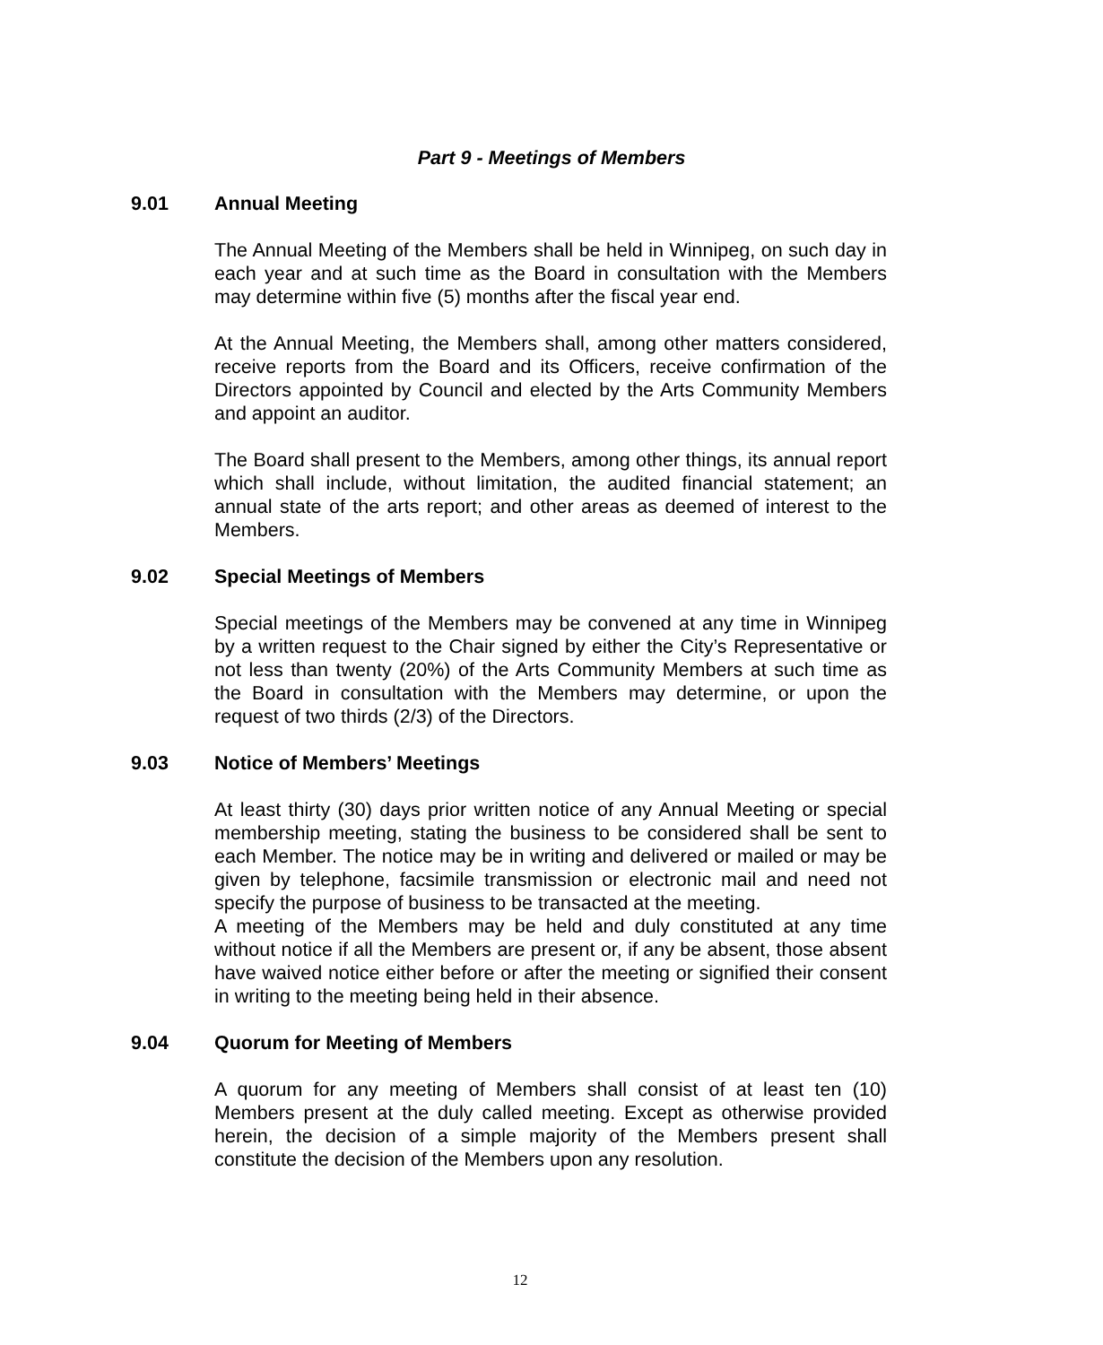Part 9 - Meetings of Members
9.01 Annual Meeting
The Annual Meeting of the Members shall be held in Winnipeg, on such day in each year and at such time as the Board in consultation with the Members may determine within five (5) months after the fiscal year end.
At the Annual Meeting, the Members shall, among other matters considered, receive reports from the Board and its Officers, receive confirmation of the Directors appointed by Council and elected by the Arts Community Members and appoint an auditor.
The Board shall present to the Members, among other things, its annual report which shall include, without limitation, the audited financial statement; an annual state of the arts report; and other areas as deemed of interest to the Members.
9.02 Special Meetings of Members
Special meetings of the Members may be convened at any time in Winnipeg by a written request to the Chair signed by either the City’s Representative or not less than twenty (20%) of the Arts Community Members at such time as the Board in consultation with the Members may determine, or upon the request of two thirds (2/3) of the Directors.
9.03 Notice of Members’ Meetings
At least thirty (30) days prior written notice of any Annual Meeting or special membership meeting, stating the business to be considered shall be sent to each Member. The notice may be in writing and delivered or mailed or may be given by telephone, facsimile transmission or electronic mail and need not specify the purpose of business to be transacted at the meeting.
A meeting of the Members may be held and duly constituted at any time without notice if all the Members are present or, if any be absent, those absent have waived notice either before or after the meeting or signified their consent in writing to the meeting being held in their absence.
9.04 Quorum for Meeting of Members
A quorum for any meeting of Members shall consist of at least ten (10) Members present at the duly called meeting. Except as otherwise provided herein, the decision of a simple majority of the Members present shall constitute the decision of the Members upon any resolution.
12